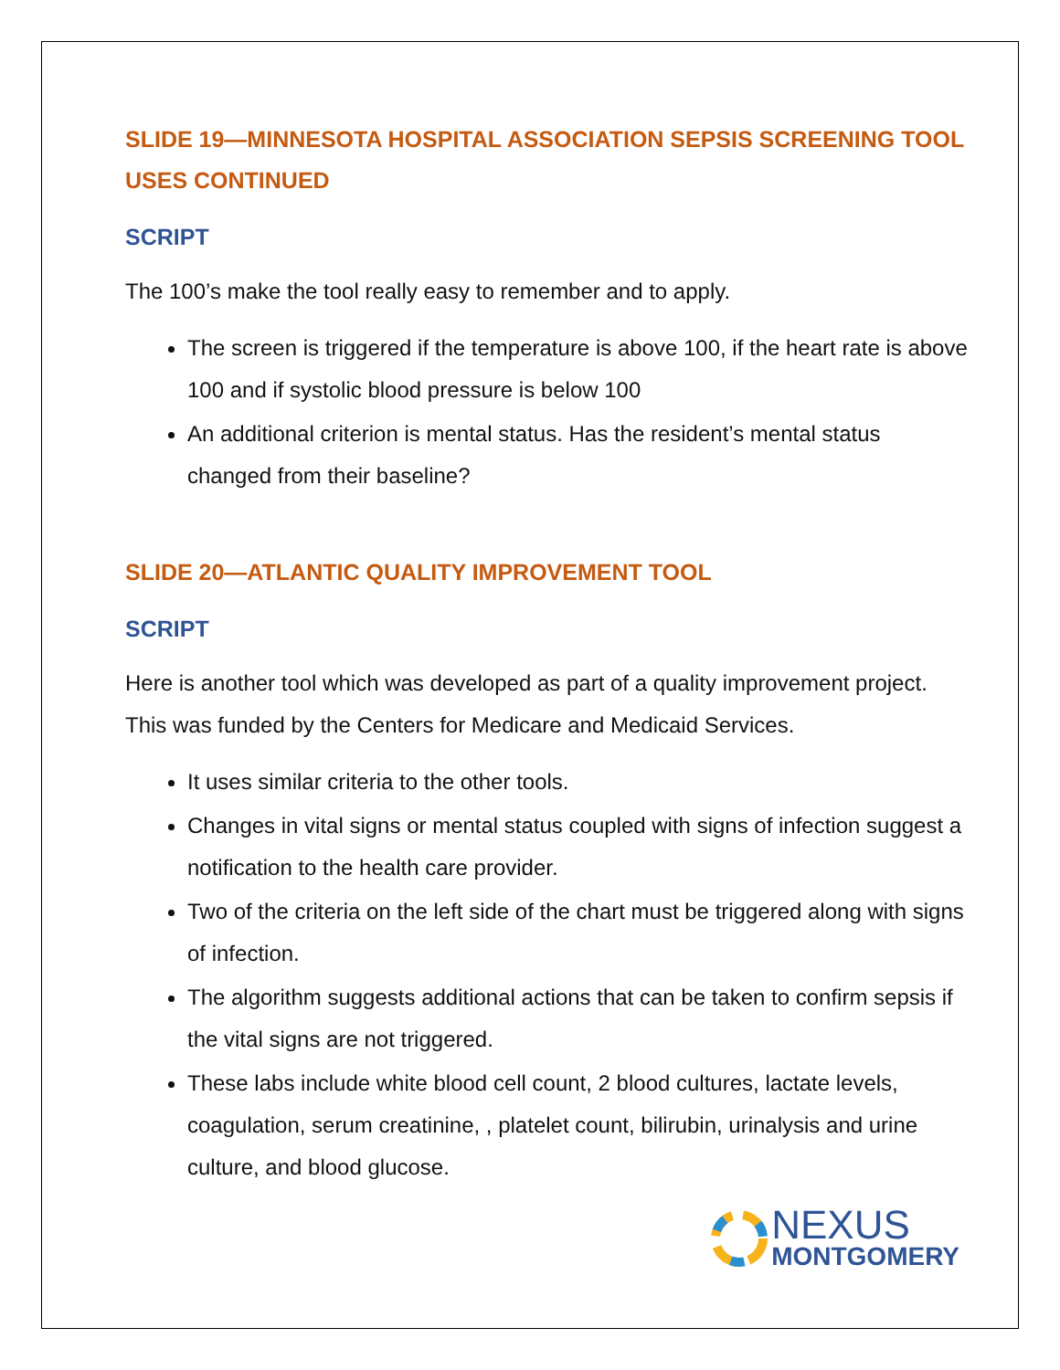SLIDE 19—MINNESOTA HOSPITAL ASSOCIATION SEPSIS SCREENING TOOL USES CONTINUED
SCRIPT
The 100’s make the tool really easy to remember and to apply.
The screen is triggered if the temperature is above 100, if the heart rate is above 100 and if systolic blood pressure is below 100
An additional criterion is mental status. Has the resident’s mental status changed from their baseline?
SLIDE 20—ATLANTIC QUALITY IMPROVEMENT TOOL
SCRIPT
Here is another tool which was developed as part of a quality improvement project. This was funded by the Centers for Medicare and Medicaid Services.
It uses similar criteria to the other tools.
Changes in vital signs or mental status coupled with signs of infection suggest a notification to the health care provider.
Two of the criteria on the left side of the chart must be triggered along with signs of infection.
The algorithm suggests additional actions that can be taken to confirm sepsis if the vital signs are not triggered.
These labs include white blood cell count, 2 blood cultures, lactate levels, coagulation, serum creatinine, , platelet count, bilirubin, urinalysis and urine culture, and blood glucose.
NEXUS
MONTGOMERY